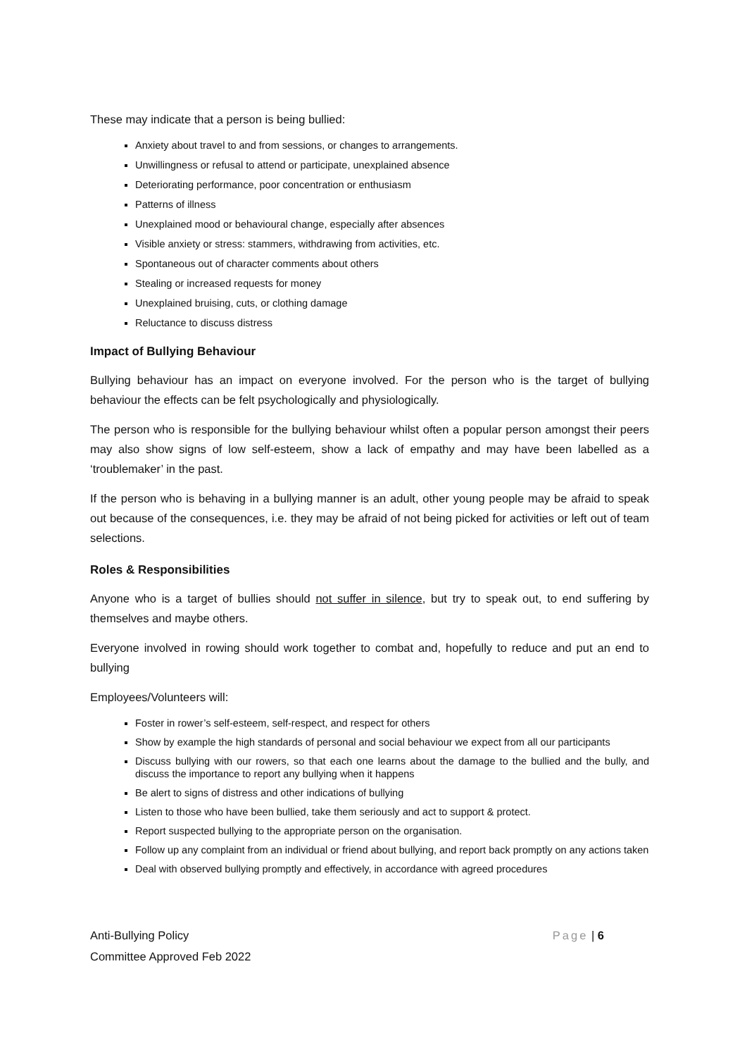These may indicate that a person is being bullied:
Anxiety about travel to and from sessions, or changes to arrangements.
Unwillingness or refusal to attend or participate, unexplained absence
Deteriorating performance, poor concentration or enthusiasm
Patterns of illness
Unexplained mood or behavioural change, especially after absences
Visible anxiety or stress: stammers, withdrawing from activities, etc.
Spontaneous out of character comments about others
Stealing or increased requests for money
Unexplained bruising, cuts, or clothing damage
Reluctance to discuss distress
Impact of Bullying Behaviour
Bullying behaviour has an impact on everyone involved. For the person who is the target of bullying behaviour the effects can be felt psychologically and physiologically.
The person who is responsible for the bullying behaviour whilst often a popular person amongst their peers may also show signs of low self-esteem, show a lack of empathy and may have been labelled as a ‘troublemaker’ in the past.
If the person who is behaving in a bullying manner is an adult, other young people may be afraid to speak out because of the consequences, i.e. they may be afraid of not being picked for activities or left out of team selections.
Roles & Responsibilities
Anyone who is a target of bullies should not suffer in silence, but try to speak out, to end suffering by themselves and maybe others.
Everyone involved in rowing should work together to combat and, hopefully to reduce and put an end to bullying
Employees/Volunteers will:
Foster in rower’s self-esteem, self-respect, and respect for others
Show by example the high standards of personal and social behaviour we expect from all our participants
Discuss bullying with our rowers, so that each one learns about the damage to the bullied and the bully, and discuss the importance to report any bullying when it happens
Be alert to signs of distress and other indications of bullying
Listen to those who have been bullied, take them seriously and act to support & protect.
Report suspected bullying to the appropriate person on the organisation.
Follow up any complaint from an individual or friend about bullying, and report back promptly on any actions taken
Deal with observed bullying promptly and effectively, in accordance with agreed procedures
Anti-Bullying Policy
Committee Approved Feb 2022
Page | 6